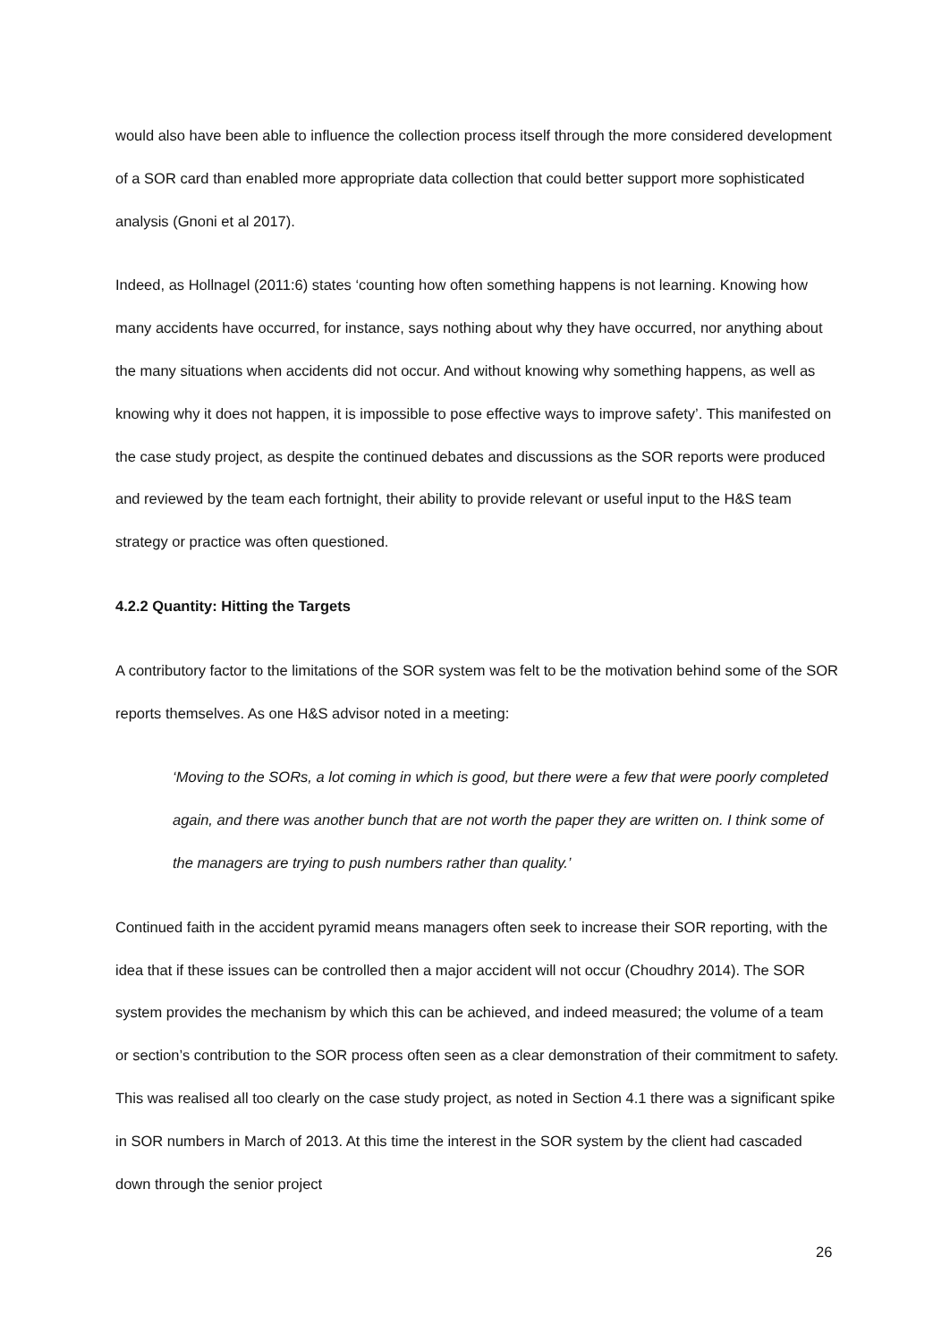would also have been able to influence the collection process itself through the more considered development of a SOR card than enabled more appropriate data collection that could better support more sophisticated analysis (Gnoni et al 2017).
Indeed, as Hollnagel (2011:6) states ‘counting how often something happens is not learning. Knowing how many accidents have occurred, for instance, says nothing about why they have occurred, nor anything about the many situations when accidents did not occur. And without knowing why something happens, as well as knowing why it does not happen, it is impossible to pose effective ways to improve safety’. This manifested on the case study project, as despite the continued debates and discussions as the SOR reports were produced and reviewed by the team each fortnight, their ability to provide relevant or useful input to the H&S team strategy or practice was often questioned.
4.2.2 Quantity: Hitting the Targets
A contributory factor to the limitations of the SOR system was felt to be the motivation behind some of the SOR reports themselves. As one H&S advisor noted in a meeting:
‘Moving to the SORs, a lot coming in which is good, but there were a few that were poorly completed again, and there was another bunch that are not worth the paper they are written on. I think some of the managers are trying to push numbers rather than quality.’
Continued faith in the accident pyramid means managers often seek to increase their SOR reporting, with the idea that if these issues can be controlled then a major accident will not occur (Choudhry 2014). The SOR system provides the mechanism by which this can be achieved, and indeed measured; the volume of a team or section’s contribution to the SOR process often seen as a clear demonstration of their commitment to safety. This was realised all too clearly on the case study project, as noted in Section 4.1 there was a significant spike in SOR numbers in March of 2013. At this time the interest in the SOR system by the client had cascaded down through the senior project
26